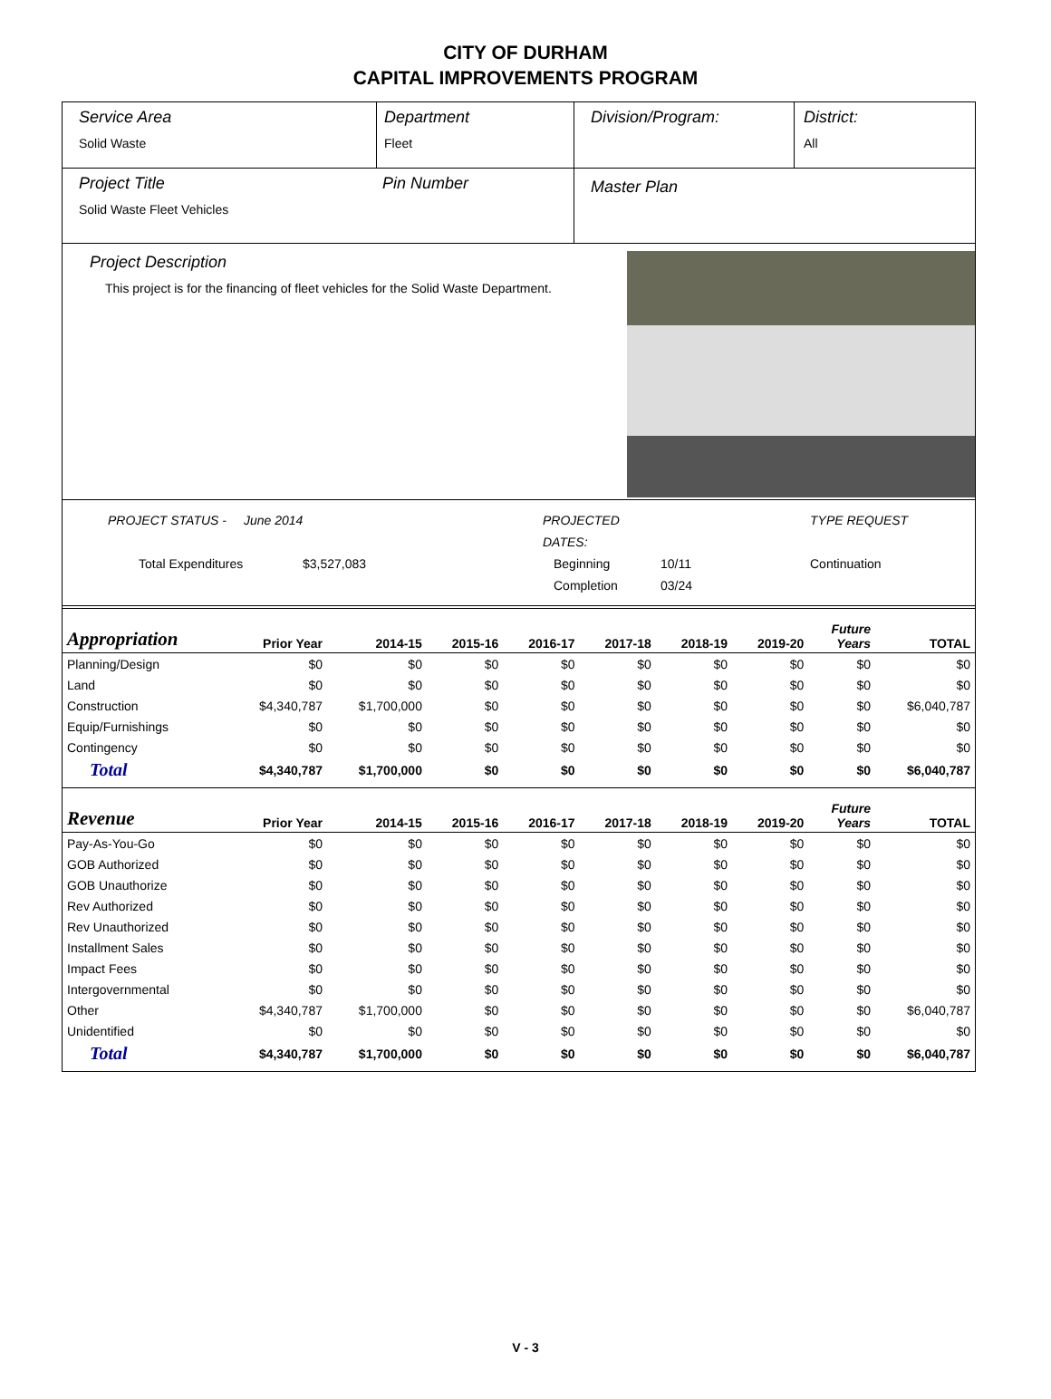CITY OF DURHAM
CAPITAL IMPROVEMENTS PROGRAM
Service Area
Solid Waste
Department
Fleet
Division/Program: District:
All
Project Title
Solid Waste Fleet Vehicles
Pin Number
Master Plan
Project Description
This project is for the financing of fleet vehicles for the Solid Waste Department.
PROJECT STATUS - June 2014 PROJECTED DATES: TYPE REQUEST Total Expenditures $3,527,083 Beginning 10/11 Continuation Completion 03/24
| Appropriation | Prior Year | 2014-15 | 2015-16 | 2016-17 | 2017-18 | 2018-19 | 2019-20 | Future Years | TOTAL |
| --- | --- | --- | --- | --- | --- | --- | --- | --- | --- |
| Planning/Design | $0 | $0 | $0 | $0 | $0 | $0 | $0 | $0 | $0 |
| Land | $0 | $0 | $0 | $0 | $0 | $0 | $0 | $0 | $0 |
| Construction | $4,340,787 | $1,700,000 | $0 | $0 | $0 | $0 | $0 | $0 | $6,040,787 |
| Equip/Furnishings | $0 | $0 | $0 | $0 | $0 | $0 | $0 | $0 | $0 |
| Contingency | $0 | $0 | $0 | $0 | $0 | $0 | $0 | $0 | $0 |
| Total | $4,340,787 | $1,700,000 | $0 | $0 | $0 | $0 | $0 | $0 | $6,040,787 |
| Revenue | Prior Year | 2014-15 | 2015-16 | 2016-17 | 2017-18 | 2018-19 | 2019-20 | Future Years | TOTAL |
| Pay-As-You-Go | $0 | $0 | $0 | $0 | $0 | $0 | $0 | $0 | $0 |
| GOB Authorized | $0 | $0 | $0 | $0 | $0 | $0 | $0 | $0 | $0 |
| GOB Unauthorize | $0 | $0 | $0 | $0 | $0 | $0 | $0 | $0 | $0 |
| Rev Authorized | $0 | $0 | $0 | $0 | $0 | $0 | $0 | $0 | $0 |
| Rev Unauthorized | $0 | $0 | $0 | $0 | $0 | $0 | $0 | $0 | $0 |
| Installment Sales | $0 | $0 | $0 | $0 | $0 | $0 | $0 | $0 | $0 |
| Impact Fees | $0 | $0 | $0 | $0 | $0 | $0 | $0 | $0 | $0 |
| Intergovernmental | $0 | $0 | $0 | $0 | $0 | $0 | $0 | $0 | $0 |
| Other | $4,340,787 | $1,700,000 | $0 | $0 | $0 | $0 | $0 | $0 | $6,040,787 |
| Unidentified | $0 | $0 | $0 | $0 | $0 | $0 | $0 | $0 | $0 |
| Total | $4,340,787 | $1,700,000 | $0 | $0 | $0 | $0 | $0 | $0 | $6,040,787 |
V - 3